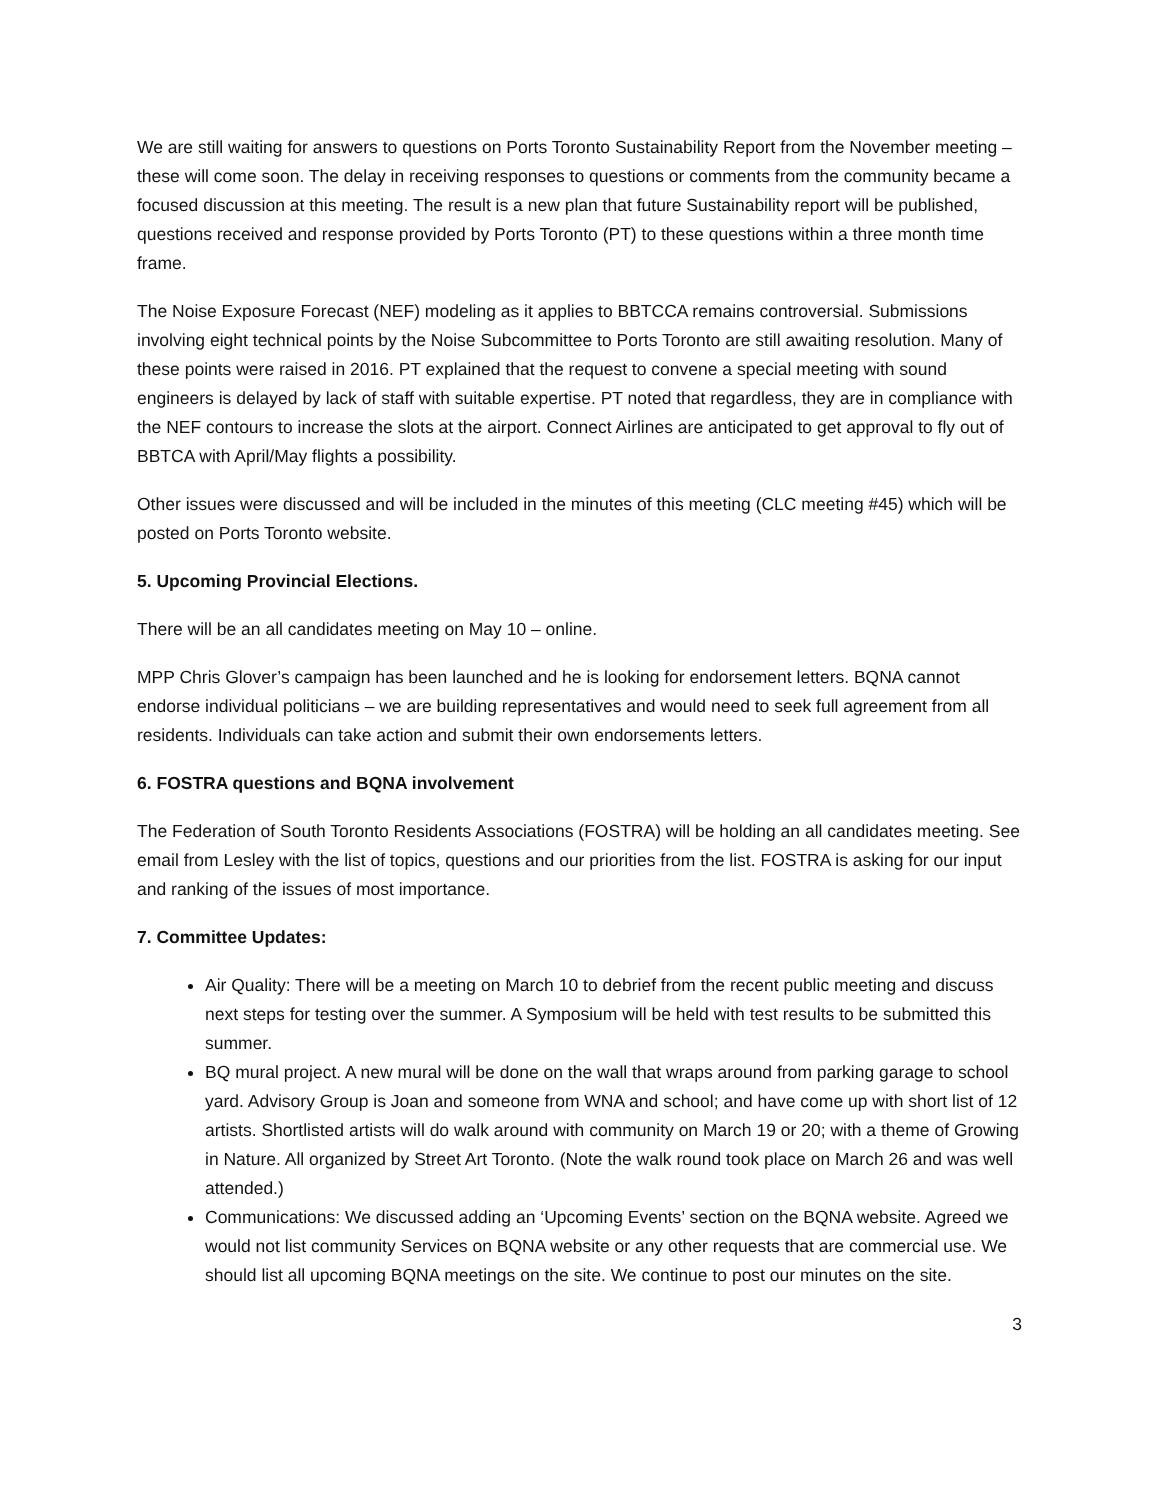We are still waiting for answers to questions on Ports Toronto Sustainability Report from the November meeting – these will come soon. The delay in receiving responses to questions or comments from the community became a focused discussion at this meeting. The result is a new plan that future Sustainability report will be published, questions received and response provided by Ports Toronto (PT) to these questions within a three month time frame.
The Noise Exposure Forecast (NEF) modeling as it applies to BBTCCA remains controversial. Submissions involving eight technical points by the Noise Subcommittee to Ports Toronto are still awaiting resolution. Many of these points were raised in 2016. PT explained that the request to convene a special meeting with sound engineers is delayed by lack of staff with suitable expertise. PT noted that regardless, they are in compliance with the NEF contours to increase the slots at the airport. Connect Airlines are anticipated to get approval to fly out of BBTCA with April/May flights a possibility.
Other issues were discussed and will be included in the minutes of this meeting (CLC meeting #45) which will be posted on Ports Toronto website.
5. Upcoming Provincial Elections.
There will be an all candidates meeting on May 10 – online.
MPP Chris Glover’s campaign has been launched and he is looking for endorsement letters. BQNA cannot endorse individual politicians – we are building representatives and would need to seek full agreement from all residents. Individuals can take action and submit their own endorsements letters.
6. FOSTRA questions and BQNA involvement
The Federation of South Toronto Residents Associations (FOSTRA) will be holding an all candidates meeting. See email from Lesley with the list of topics, questions and our priorities from the list. FOSTRA is asking for our input and ranking of the issues of most importance.
7. Committee Updates:
Air Quality: There will be a meeting on March 10 to debrief from the recent public meeting and discuss next steps for testing over the summer. A Symposium will be held with test results to be submitted this summer.
BQ mural project. A new mural will be done on the wall that wraps around from parking garage to school yard. Advisory Group is Joan and someone from WNA and school; and have come up with short list of 12 artists. Shortlisted artists will do walk around with community on March 19 or 20; with a theme of Growing in Nature. All organized by Street Art Toronto. (Note the walk round took place on March 26 and was well attended.)
Communications: We discussed adding an ‘Upcoming Events’ section on the BQNA website. Agreed we would not list community Services on BQNA website or any other requests that are commercial use. We should list all upcoming BQNA meetings on the site. We continue to post our minutes on the site.
3